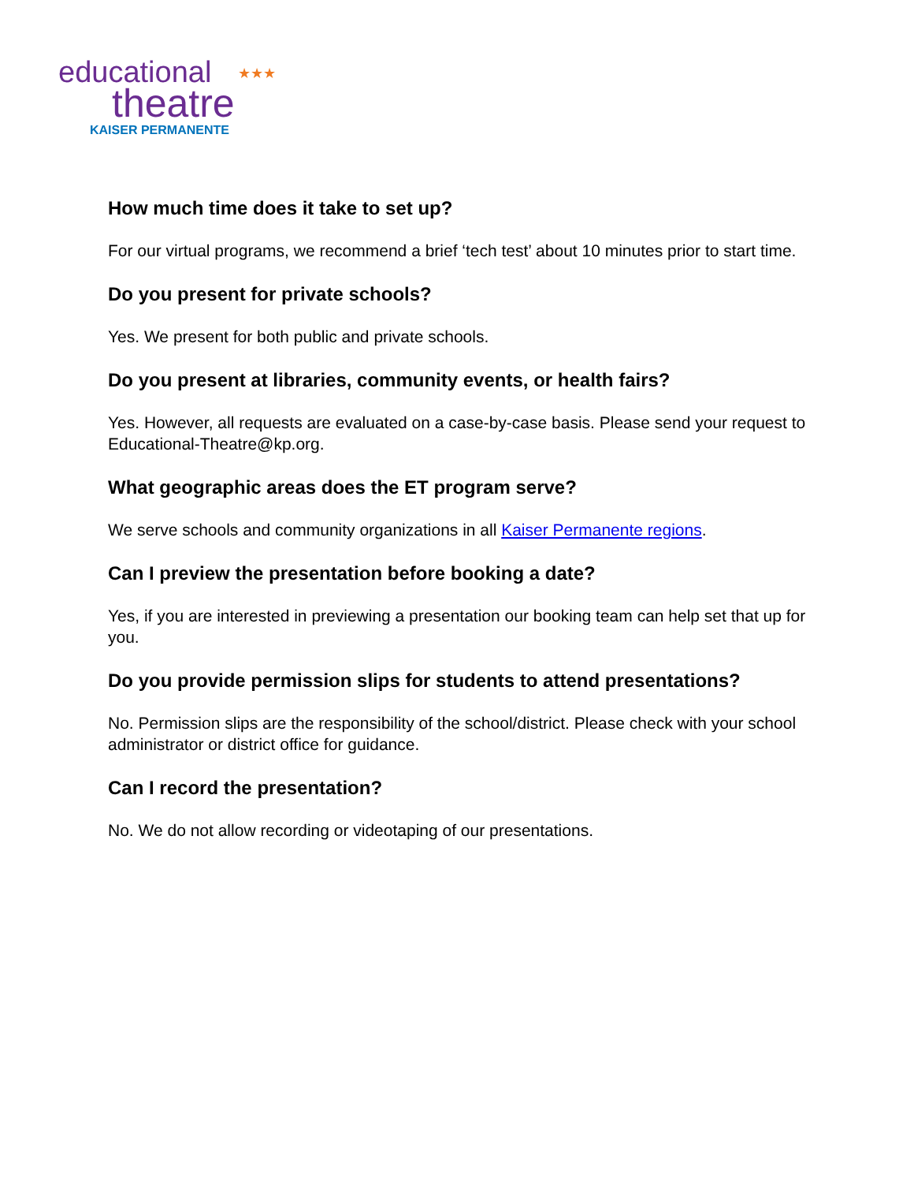educational ★★★
theatre
KAISER PERMANENTE
How much time does it take to set up?
For our virtual programs, we recommend a brief ‘tech test’ about 10 minutes prior to start time.
Do you present for private schools?
Yes. We present for both public and private schools.
Do you present at libraries, community events, or health fairs?
Yes. However, all requests are evaluated on a case-by-case basis. Please send your request to Educational-Theatre@kp.org.
What geographic areas does the ET program serve?
We serve schools and community organizations in all Kaiser Permanente regions.
Can I preview the presentation before booking a date?
Yes, if you are interested in previewing a presentation our booking team can help set that up for you.
Do you provide permission slips for students to attend presentations?
No. Permission slips are the responsibility of the school/district. Please check with your school administrator or district office for guidance.
Can I record the presentation?
No. We do not allow recording or videotaping of our presentations.